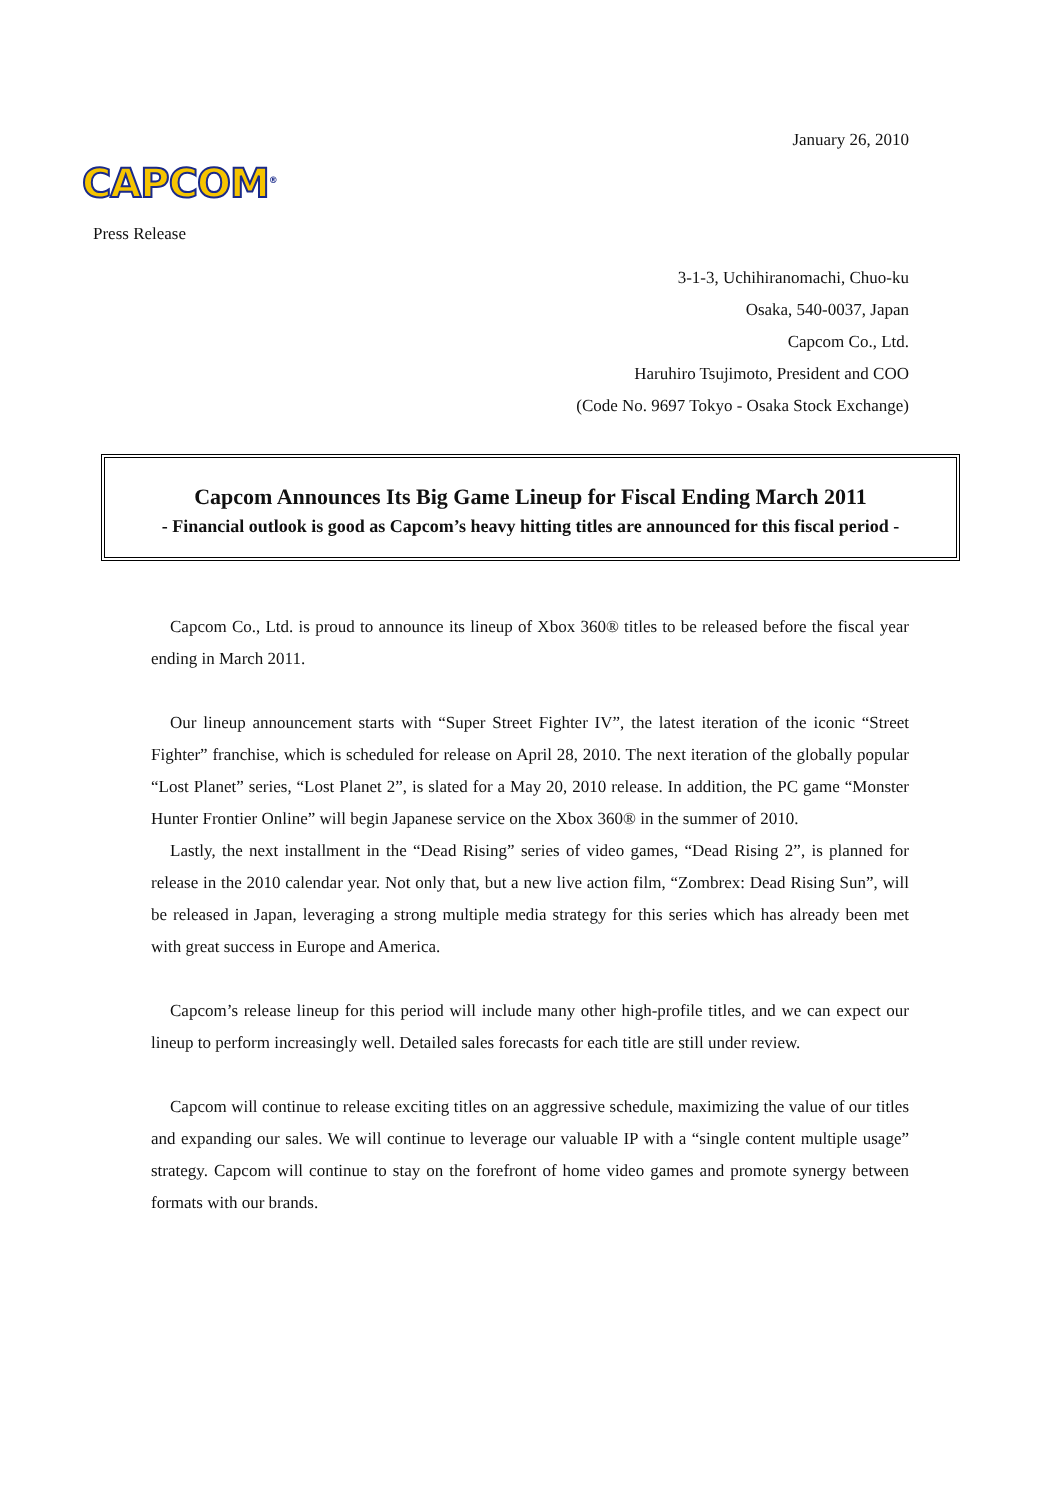January 26, 2010
CAPCOM<sup>®</sup>
Press Release
3-1-3, Uchihiranomachi, Chuo-ku
Osaka, 540-0037, Japan
Capcom Co., Ltd.
Haruhiro Tsujimoto, President and COO
(Code No. 9697 Tokyo - Osaka Stock Exchange)
Capcom Announces Its Big Game Lineup for Fiscal Ending March 2011
- Financial outlook is good as Capcom’s heavy hitting titles are announced for this fiscal period -
Capcom Co., Ltd. is proud to announce its lineup of Xbox 360® titles to be released before the fiscal year ending in March 2011.
Our lineup announcement starts with “Super Street Fighter IV”, the latest iteration of the iconic “Street Fighter” franchise, which is scheduled for release on April 28, 2010. The next iteration of the globally popular “Lost Planet” series, “Lost Planet 2”, is slated for a May 20, 2010 release. In addition, the PC game “Monster Hunter Frontier Online” will begin Japanese service on the Xbox 360® in the summer of 2010.
Lastly, the next installment in the “Dead Rising” series of video games, “Dead Rising 2”, is planned for release in the 2010 calendar year. Not only that, but a new live action film, “Zombrex: Dead Rising Sun”, will be released in Japan, leveraging a strong multiple media strategy for this series which has already been met with great success in Europe and America.
Capcom’s release lineup for this period will include many other high-profile titles, and we can expect our lineup to perform increasingly well. Detailed sales forecasts for each title are still under review.
Capcom will continue to release exciting titles on an aggressive schedule, maximizing the value of our titles and expanding our sales. We will continue to leverage our valuable IP with a “single content multiple usage” strategy. Capcom will continue to stay on the forefront of home video games and promote synergy between formats with our brands.